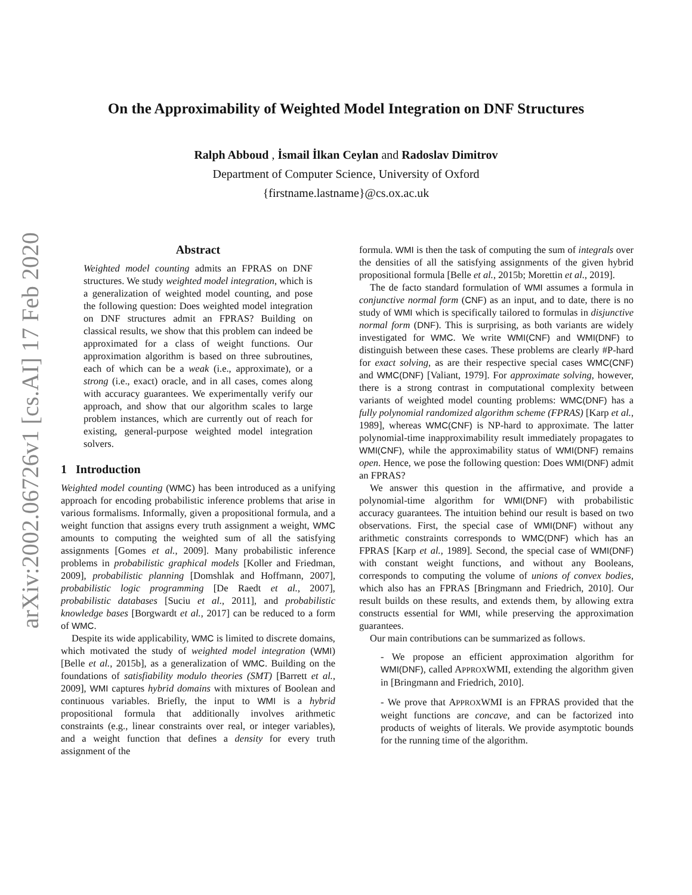arXiv:2002.06726v1 [cs.AI] 17 Feb 2020
On the Approximability of Weighted Model Integration on DNF Structures
Ralph Abboud , İsmail İlkan Ceylan and Radoslav Dimitrov
Department of Computer Science, University of Oxford
{firstname.lastname}@cs.ox.ac.uk
Abstract
Weighted model counting admits an FPRAS on DNF structures. We study weighted model integration, which is a generalization of weighted model counting, and pose the following question: Does weighted model integration on DNF structures admit an FPRAS? Building on classical results, we show that this problem can indeed be approximated for a class of weight functions. Our approximation algorithm is based on three subroutines, each of which can be a weak (i.e., approximate), or a strong (i.e., exact) oracle, and in all cases, comes along with accuracy guarantees. We experimentally verify our approach, and show that our algorithm scales to large problem instances, which are currently out of reach for existing, general-purpose weighted model integration solvers.
1 Introduction
Weighted model counting (WMC) has been introduced as a unifying approach for encoding probabilistic inference problems that arise in various formalisms. Informally, given a propositional formula, and a weight function that assigns every truth assignment a weight, WMC amounts to computing the weighted sum of all the satisfying assignments [Gomes et al., 2009]. Many probabilistic inference problems in probabilistic graphical models [Koller and Friedman, 2009], probabilistic planning [Domshlak and Hoffmann, 2007], probabilistic logic programming [De Raedt et al., 2007], probabilistic databases [Suciu et al., 2011], and probabilistic knowledge bases [Borgwardt et al., 2017] can be reduced to a form of WMC.
Despite its wide applicability, WMC is limited to discrete domains, which motivated the study of weighted model integration (WMI) [Belle et al., 2015b], as a generalization of WMC. Building on the foundations of satisfiability modulo theories (SMT) [Barrett et al., 2009], WMI captures hybrid domains with mixtures of Boolean and continuous variables. Briefly, the input to WMI is a hybrid propositional formula that additionally involves arithmetic constraints (e.g., linear constraints over real, or integer variables), and a weight function that defines a density for every truth assignment of the
formula. WMI is then the task of computing the sum of integrals over the densities of all the satisfying assignments of the given hybrid propositional formula [Belle et al., 2015b; Morettin et al., 2019].
The de facto standard formulation of WMI assumes a formula in conjunctive normal form (CNF) as an input, and to date, there is no study of WMI which is specifically tailored to formulas in disjunctive normal form (DNF). This is surprising, as both variants are widely investigated for WMC. We write WMI(CNF) and WMI(DNF) to distinguish between these cases. These problems are clearly #P-hard for exact solving, as are their respective special cases WMC(CNF) and WMC(DNF) [Valiant, 1979]. For approximate solving, however, there is a strong contrast in computational complexity between variants of weighted model counting problems: WMC(DNF) has a fully polynomial randomized algorithm scheme (FPRAS) [Karp et al., 1989], whereas WMC(CNF) is NP-hard to approximate. The latter polynomial-time inapproximability result immediately propagates to WMI(CNF), while the approximability status of WMI(DNF) remains open. Hence, we pose the following question: Does WMI(DNF) admit an FPRAS?
We answer this question in the affirmative, and provide a polynomial-time algorithm for WMI(DNF) with probabilistic accuracy guarantees. The intuition behind our result is based on two observations. First, the special case of WMI(DNF) without any arithmetic constraints corresponds to WMC(DNF) which has an FPRAS [Karp et al., 1989]. Second, the special case of WMI(DNF) with constant weight functions, and without any Booleans, corresponds to computing the volume of unions of convex bodies, which also has an FPRAS [Bringmann and Friedrich, 2010]. Our result builds on these results, and extends them, by allowing extra constructs essential for WMI, while preserving the approximation guarantees.
Our main contributions can be summarized as follows.
- We propose an efficient approximation algorithm for WMI(DNF), called APPROXWMI, extending the algorithm given in [Bringmann and Friedrich, 2010].
- We prove that APPROXWMI is an FPRAS provided that the weight functions are concave, and can be factorized into products of weights of literals. We provide asymptotic bounds for the running time of the algorithm.